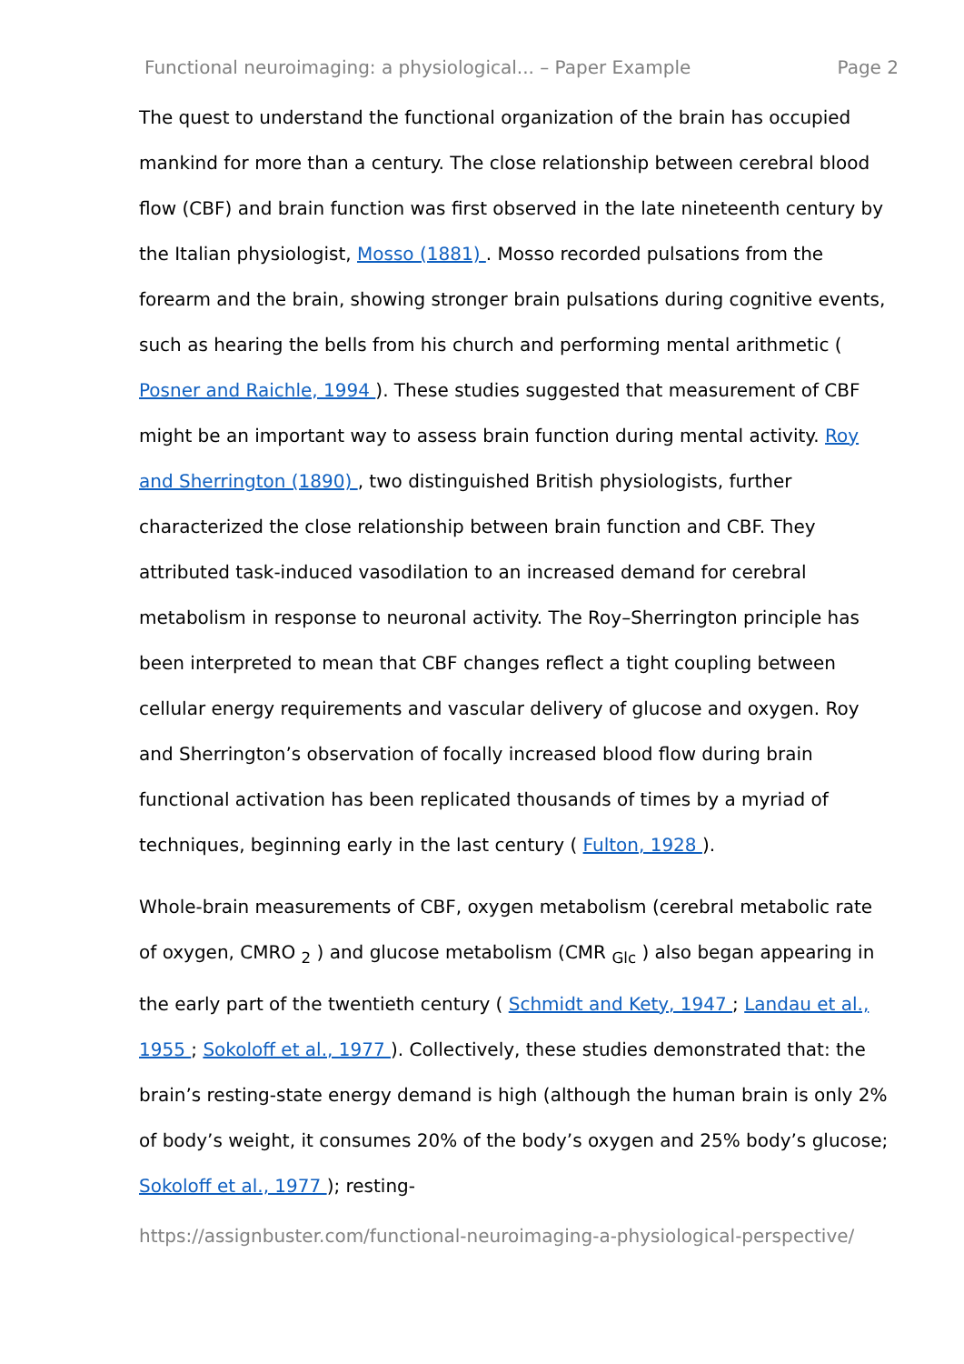Functional neuroimaging: a physiological... – Paper Example Page 2
The quest to understand the functional organization of the brain has occupied mankind for more than a century. The close relationship between cerebral blood flow (CBF) and brain function was first observed in the late nineteenth century by the Italian physiologist, Mosso (1881) . Mosso recorded pulsations from the forearm and the brain, showing stronger brain pulsations during cognitive events, such as hearing the bells from his church and performing mental arithmetic ( Posner and Raichle, 1994 ). These studies suggested that measurement of CBF might be an important way to assess brain function during mental activity. Roy and Sherrington (1890) , two distinguished British physiologists, further characterized the close relationship between brain function and CBF. They attributed task-induced vasodilation to an increased demand for cerebral metabolism in response to neuronal activity. The Roy–Sherrington principle has been interpreted to mean that CBF changes reflect a tight coupling between cellular energy requirements and vascular delivery of glucose and oxygen. Roy and Sherrington’s observation of focally increased blood flow during brain functional activation has been replicated thousands of times by a myriad of techniques, beginning early in the last century ( Fulton, 1928 ).
Whole-brain measurements of CBF, oxygen metabolism (cerebral metabolic rate of oxygen, CMRO <sub>2</sub> ) and glucose metabolism (CMR <sub>Glc</sub> ) also began appearing in the early part of the twentieth century ( Schmidt and Kety, 1947 ; Landau et al., 1955 ; Sokoloff et al., 1977 ). Collectively, these studies demonstrated that: the brain’s resting-state energy demand is high (although the human brain is only 2% of body’s weight, it consumes 20% of the body’s oxygen and 25% body’s glucose; Sokoloff et al., 1977 ); resting-
https://assignbuster.com/functional-neuroimaging-a-physiological-perspective/